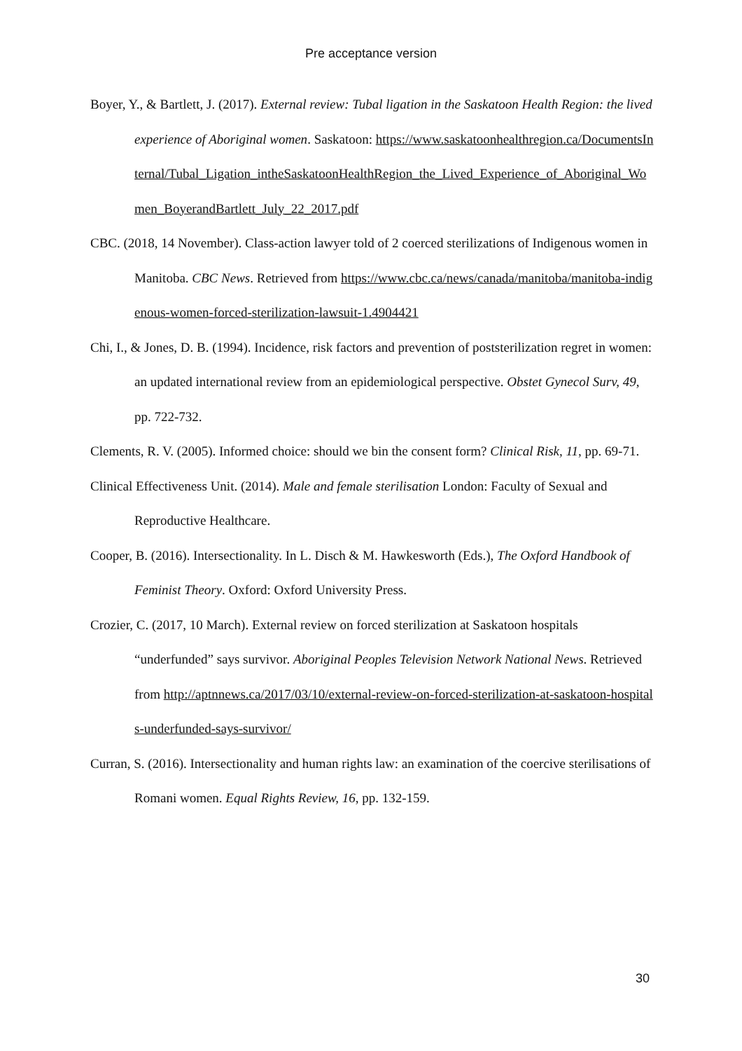Pre acceptance version
Boyer, Y., & Bartlett, J. (2017). External review: Tubal ligation in the Saskatoon Health Region: the lived experience of Aboriginal women. Saskatoon: https://www.saskatoonhealthregion.ca/DocumentsInternal/Tubal_Ligation_intheSaskatoonHealthRegion_the_Lived_Experience_of_Aboriginal_Women_BoyerandBartlett_July_22_2017.pdf
CBC. (2018, 14 November). Class-action lawyer told of 2 coerced sterilizations of Indigenous women in Manitoba. CBC News. Retrieved from https://www.cbc.ca/news/canada/manitoba/manitoba-indigenous-women-forced-sterilization-lawsuit-1.4904421
Chi, I., & Jones, D. B. (1994). Incidence, risk factors and prevention of poststerilization regret in women: an updated international review from an epidemiological perspective. Obstet Gynecol Surv, 49, pp. 722-732.
Clements, R. V. (2005). Informed choice: should we bin the consent form? Clinical Risk, 11, pp. 69-71.
Clinical Effectiveness Unit. (2014). Male and female sterilisation London: Faculty of Sexual and Reproductive Healthcare.
Cooper, B. (2016). Intersectionality. In L. Disch & M. Hawkesworth (Eds.), The Oxford Handbook of Feminist Theory. Oxford: Oxford University Press.
Crozier, C. (2017, 10 March). External review on forced sterilization at Saskatoon hospitals “underfunded” says survivor. Aboriginal Peoples Television Network National News. Retrieved from http://aptnnews.ca/2017/03/10/external-review-on-forced-sterilization-at-saskatoon-hospitals-underfunded-says-survivor/
Curran, S. (2016). Intersectionality and human rights law: an examination of the coercive sterilisations of Romani women. Equal Rights Review, 16, pp. 132-159.
30